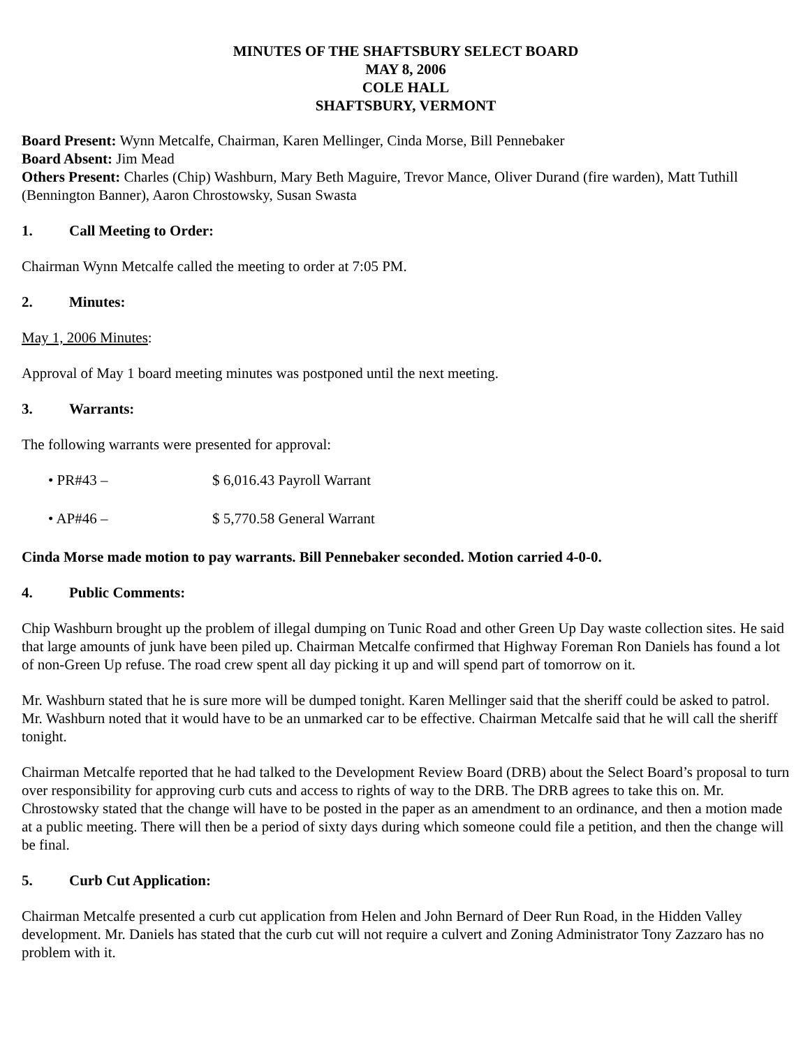MINUTES OF THE SHAFTSBURY SELECT BOARD
MAY 8, 2006
COLE HALL
SHAFTSBURY, VERMONT
Board Present: Wynn Metcalfe, Chairman, Karen Mellinger, Cinda Morse, Bill Pennebaker
Board Absent: Jim Mead
Others Present: Charles (Chip) Washburn, Mary Beth Maguire, Trevor Mance, Oliver Durand (fire warden), Matt Tuthill (Bennington Banner), Aaron Chrostowsky, Susan Swasta
1. Call Meeting to Order:
Chairman Wynn Metcalfe called the meeting to order at 7:05 PM.
2. Minutes:
May 1, 2006 Minutes:
Approval of May 1 board meeting minutes was postponed until the next meeting.
3. Warrants:
The following warrants were presented for approval:
• PR#43 – $ 6,016.43 Payroll Warrant
• AP#46 – $ 5,770.58 General Warrant
Cinda Morse made motion to pay warrants. Bill Pennebaker seconded. Motion carried 4-0-0.
4. Public Comments:
Chip Washburn brought up the problem of illegal dumping on Tunic Road and other Green Up Day waste collection sites. He said that large amounts of junk have been piled up. Chairman Metcalfe confirmed that Highway Foreman Ron Daniels has found a lot of non-Green Up refuse. The road crew spent all day picking it up and will spend part of tomorrow on it.
Mr. Washburn stated that he is sure more will be dumped tonight. Karen Mellinger said that the sheriff could be asked to patrol. Mr. Washburn noted that it would have to be an unmarked car to be effective. Chairman Metcalfe said that he will call the sheriff tonight.
Chairman Metcalfe reported that he had talked to the Development Review Board (DRB) about the Select Board’s proposal to turn over responsibility for approving curb cuts and access to rights of way to the DRB. The DRB agrees to take this on. Mr. Chrostowsky stated that the change will have to be posted in the paper as an amendment to an ordinance, and then a motion made at a public meeting. There will then be a period of sixty days during which someone could file a petition, and then the change will be final.
5. Curb Cut Application:
Chairman Metcalfe presented a curb cut application from Helen and John Bernard of Deer Run Road, in the Hidden Valley development. Mr. Daniels has stated that the curb cut will not require a culvert and Zoning Administrator Tony Zazzaro has no problem with it.